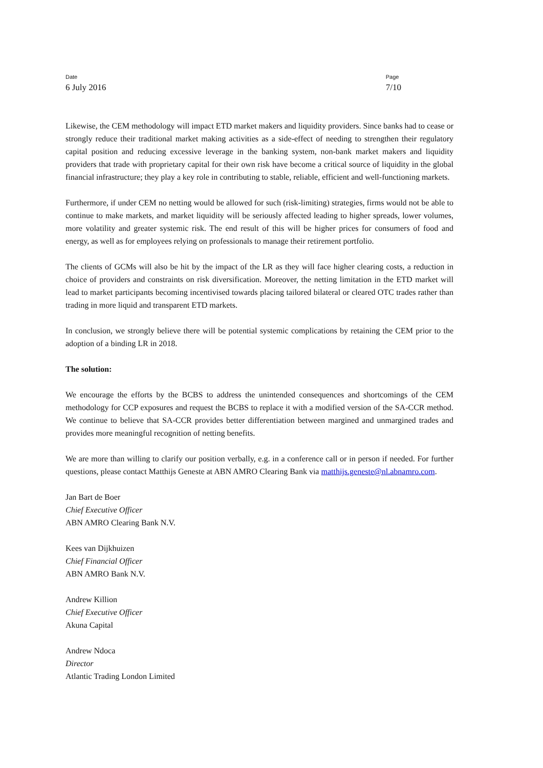Date
6 July 2016
Page
7/10
Likewise, the CEM methodology will impact ETD market makers and liquidity providers. Since banks had to cease or strongly reduce their traditional market making activities as a side-effect of needing to strengthen their regulatory capital position and reducing excessive leverage in the banking system, non-bank market makers and liquidity providers that trade with proprietary capital for their own risk have become a critical source of liquidity in the global financial infrastructure; they play a key role in contributing to stable, reliable, efficient and well-functioning markets.
Furthermore, if under CEM no netting would be allowed for such (risk-limiting) strategies, firms would not be able to continue to make markets, and market liquidity will be seriously affected leading to higher spreads, lower volumes, more volatility and greater systemic risk. The end result of this will be higher prices for consumers of food and energy, as well as for employees relying on professionals to manage their retirement portfolio.
The clients of GCMs will also be hit by the impact of the LR as they will face higher clearing costs, a reduction in choice of providers and constraints on risk diversification. Moreover, the netting limitation in the ETD market will lead to market participants becoming incentivised towards placing tailored bilateral or cleared OTC trades rather than trading in more liquid and transparent ETD markets.
In conclusion, we strongly believe there will be potential systemic complications by retaining the CEM prior to the adoption of a binding LR in 2018.
The solution:
We encourage the efforts by the BCBS to address the unintended consequences and shortcomings of the CEM methodology for CCP exposures and request the BCBS to replace it with a modified version of the SA-CCR method. We continue to believe that SA-CCR provides better differentiation between margined and unmargined trades and provides more meaningful recognition of netting benefits.
We are more than willing to clarify our position verbally, e.g. in a conference call or in person if needed. For further questions, please contact Matthijs Geneste at ABN AMRO Clearing Bank via matthijs.geneste@nl.abnamro.com.
Jan Bart de Boer
Chief Executive Officer
ABN AMRO Clearing Bank N.V.
Kees van Dijkhuizen
Chief Financial Officer
ABN AMRO Bank N.V.
Andrew Killion
Chief Executive Officer
Akuna Capital
Andrew Ndoca
Director
Atlantic Trading London Limited